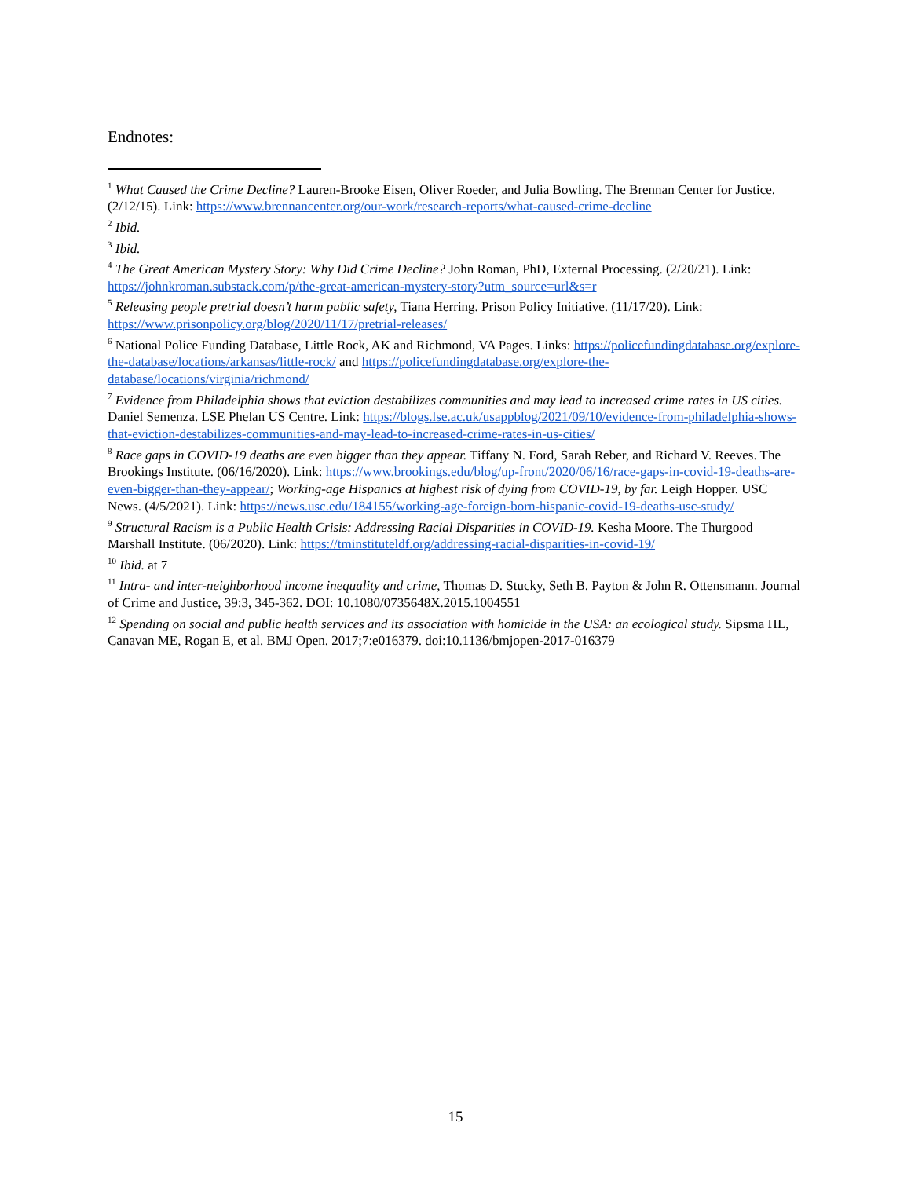Endnotes:
<sup>1</sup> What Caused the Crime Decline? Lauren-Brooke Eisen, Oliver Roeder, and Julia Bowling. The Brennan Center for Justice. (2/12/15). Link: https://www.brennancenter.org/our-work/research-reports/what-caused-crime-decline
<sup>2</sup> Ibid.
<sup>3</sup> Ibid.
<sup>4</sup> The Great American Mystery Story: Why Did Crime Decline? John Roman, PhD, External Processing. (2/20/21). Link: https://johnkroman.substack.com/p/the-great-american-mystery-story?utm_source=url&s=r
<sup>5</sup> Releasing people pretrial doesn’t harm public safety, Tiana Herring. Prison Policy Initiative. (11/17/20). Link: https://www.prisonpolicy.org/blog/2020/11/17/pretrial-releases/
<sup>6</sup> National Police Funding Database, Little Rock, AK and Richmond, VA Pages. Links: https://policefundingdatabase.org/explore-the-database/locations/arkansas/little-rock/ and https://policefundingdatabase.org/explore-the-database/locations/virginia/richmond/
<sup>7</sup> Evidence from Philadelphia shows that eviction destabilizes communities and may lead to increased crime rates in US cities. Daniel Semenza. LSE Phelan US Centre. Link: https://blogs.lse.ac.uk/usappblog/2021/09/10/evidence-from-philadelphia-shows-that-eviction-destabilizes-communities-and-may-lead-to-increased-crime-rates-in-us-cities/
<sup>8</sup> Race gaps in COVID-19 deaths are even bigger than they appear. Tiffany N. Ford, Sarah Reber, and Richard V. Reeves. The Brookings Institute. (06/16/2020). Link: https://www.brookings.edu/blog/up-front/2020/06/16/race-gaps-in-covid-19-deaths-are-even-bigger-than-they-appear/; Working-age Hispanics at highest risk of dying from COVID-19, by far. Leigh Hopper. USC News. (4/5/2021). Link: https://news.usc.edu/184155/working-age-foreign-born-hispanic-covid-19-deaths-usc-study/
<sup>9</sup> Structural Racism is a Public Health Crisis: Addressing Racial Disparities in COVID-19. Kesha Moore. The Thurgood Marshall Institute. (06/2020). Link: https://tminstituteldf.org/addressing-racial-disparities-in-covid-19/
<sup>10</sup> Ibid. at 7
<sup>11</sup> Intra- and inter-neighborhood income inequality and crime, Thomas D. Stucky, Seth B. Payton & John R. Ottensmann. Journal of Crime and Justice, 39:3, 345-362. DOI: 10.1080/0735648X.2015.1004551
<sup>12</sup> Spending on social and public health services and its association with homicide in the USA: an ecological study. Sipsma HL, Canavan ME, Rogan E, et al. BMJ Open. 2017;7:e016379. doi:10.1136/bmjopen-2017-016379
15